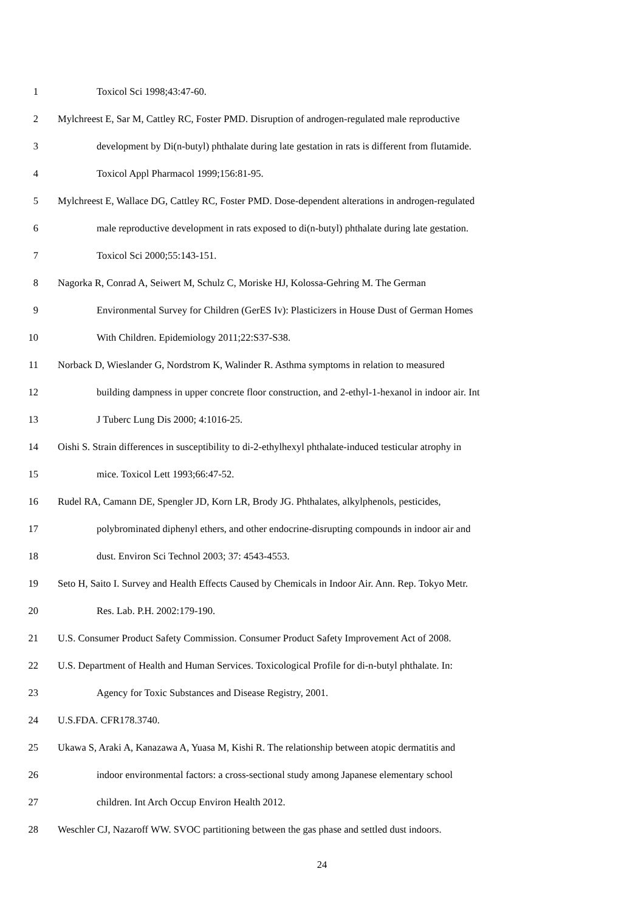1 Toxicol Sci 1998;43:47-60.
2 Mylchreest E, Sar M, Cattley RC, Foster PMD. Disruption of androgen-regulated male reproductive
3 development by Di(n-butyl) phthalate during late gestation in rats is different from flutamide.
4 Toxicol Appl Pharmacol 1999;156:81-95.
5 Mylchreest E, Wallace DG, Cattley RC, Foster PMD. Dose-dependent alterations in androgen-regulated
6 male reproductive development in rats exposed to di(n-butyl) phthalate during late gestation.
7 Toxicol Sci 2000;55:143-151.
8 Nagorka R, Conrad A, Seiwert M, Schulz C, Moriske HJ, Kolossa-Gehring M. The German
9 Environmental Survey for Children (GerES Iv): Plasticizers in House Dust of German Homes
10 With Children. Epidemiology 2011;22:S37-S38.
11 Norback D, Wieslander G, Nordstrom K, Walinder R. Asthma symptoms in relation to measured
12 building dampness in upper concrete floor construction, and 2-ethyl-1-hexanol in indoor air. Int
13 J Tuberc Lung Dis 2000; 4:1016-25.
14 Oishi S. Strain differences in susceptibility to di-2-ethylhexyl phthalate-induced testicular atrophy in
15 mice. Toxicol Lett 1993;66:47-52.
16 Rudel RA, Camann DE, Spengler JD, Korn LR, Brody JG. Phthalates, alkylphenols, pesticides,
17 polybrominated diphenyl ethers, and other endocrine-disrupting compounds in indoor air and
18 dust. Environ Sci Technol 2003; 37: 4543-4553.
19 Seto H, Saito I. Survey and Health Effects Caused by Chemicals in Indoor Air. Ann. Rep. Tokyo Metr.
20 Res. Lab. P.H. 2002:179-190.
21 U.S. Consumer Product Safety Commission. Consumer Product Safety Improvement Act of 2008.
22 U.S. Department of Health and Human Services. Toxicological Profile for di-n-butyl phthalate. In:
23 Agency for Toxic Substances and Disease Registry, 2001.
24 U.S.FDA. CFR178.3740.
25 Ukawa S, Araki A, Kanazawa A, Yuasa M, Kishi R. The relationship between atopic dermatitis and
26 indoor environmental factors: a cross-sectional study among Japanese elementary school
27 children. Int Arch Occup Environ Health 2012.
28 Weschler CJ, Nazaroff WW. SVOC partitioning between the gas phase and settled dust indoors.
24